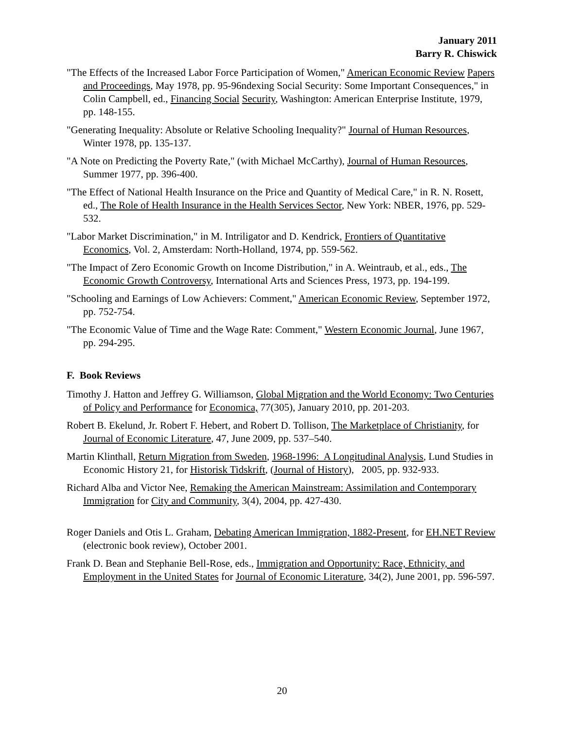January 2011
Barry R. Chiswick
"The Effects of the Increased Labor Force Participation of Women," American Economic Review Papers and Proceedings, May 1978, pp. 95-96ndexing Social Security: Some Important Consequences," in Colin Campbell, ed., Financing Social Security, Washington: American Enterprise Institute, 1979, pp. 148-155.
"Generating Inequality: Absolute or Relative Schooling Inequality?" Journal of Human Resources, Winter 1978, pp. 135-137.
"A Note on Predicting the Poverty Rate," (with Michael McCarthy), Journal of Human Resources, Summer 1977, pp. 396-400.
"The Effect of National Health Insurance on the Price and Quantity of Medical Care," in R. N. Rosett, ed., The Role of Health Insurance in the Health Services Sector, New York: NBER, 1976, pp. 529-532.
"Labor Market Discrimination," in M. Intriligator and D. Kendrick, Frontiers of Quantitative Economics, Vol. 2, Amsterdam: North-Holland, 1974, pp. 559-562.
"The Impact of Zero Economic Growth on Income Distribution," in A. Weintraub, et al., eds., The Economic Growth Controversy, International Arts and Sciences Press, 1973, pp. 194-199.
"Schooling and Earnings of Low Achievers: Comment," American Economic Review, September 1972, pp. 752-754.
"The Economic Value of Time and the Wage Rate: Comment," Western Economic Journal, June 1967, pp. 294-295.
F. Book Reviews
Timothy J. Hatton and Jeffrey G. Williamson, Global Migration and the World Economy: Two Centuries of Policy and Performance for Economica, 77(305), January 2010, pp. 201-203.
Robert B. Ekelund, Jr. Robert F. Hebert, and Robert D. Tollison, The Marketplace of Christianity, for Journal of Economic Literature, 47, June 2009, pp. 537–540.
Martin Klinthall, Return Migration from Sweden, 1968-1996: A Longitudinal Analysis, Lund Studies in Economic History 21, for Historisk Tidskrift, (Journal of History), 2005, pp. 932-933.
Richard Alba and Victor Nee, Remaking the American Mainstream: Assimilation and Contemporary Immigration for City and Community, 3(4), 2004, pp. 427-430.
Roger Daniels and Otis L. Graham, Debating American Immigration, 1882-Present, for EH.NET Review (electronic book review), October 2001.
Frank D. Bean and Stephanie Bell-Rose, eds., Immigration and Opportunity: Race, Ethnicity, and Employment in the United States for Journal of Economic Literature, 34(2), June 2001, pp. 596-597.
20